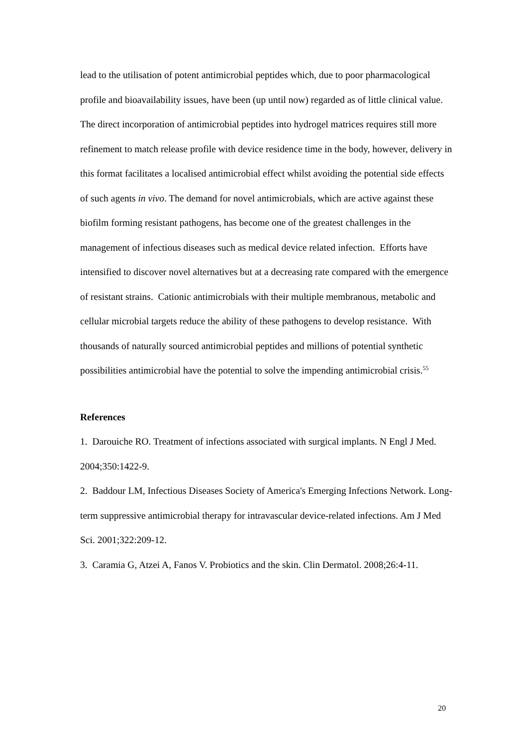lead to the utilisation of potent antimicrobial peptides which, due to poor pharmacological profile and bioavailability issues, have been (up until now) regarded as of little clinical value. The direct incorporation of antimicrobial peptides into hydrogel matrices requires still more refinement to match release profile with device residence time in the body, however, delivery in this format facilitates a localised antimicrobial effect whilst avoiding the potential side effects of such agents in vivo. The demand for novel antimicrobials, which are active against these biofilm forming resistant pathogens, has become one of the greatest challenges in the management of infectious diseases such as medical device related infection. Efforts have intensified to discover novel alternatives but at a decreasing rate compared with the emergence of resistant strains. Cationic antimicrobials with their multiple membranous, metabolic and cellular microbial targets reduce the ability of these pathogens to develop resistance. With thousands of naturally sourced antimicrobial peptides and millions of potential synthetic possibilities antimicrobial have the potential to solve the impending antimicrobial crisis.<sup>55</sup>
References
1. Darouiche RO. Treatment of infections associated with surgical implants. N Engl J Med. 2004;350:1422-9.
2. Baddour LM, Infectious Diseases Society of America's Emerging Infections Network. Long-term suppressive antimicrobial therapy for intravascular device-related infections. Am J Med Sci. 2001;322:209-12.
3. Caramia G, Atzei A, Fanos V. Probiotics and the skin. Clin Dermatol. 2008;26:4-11.
20